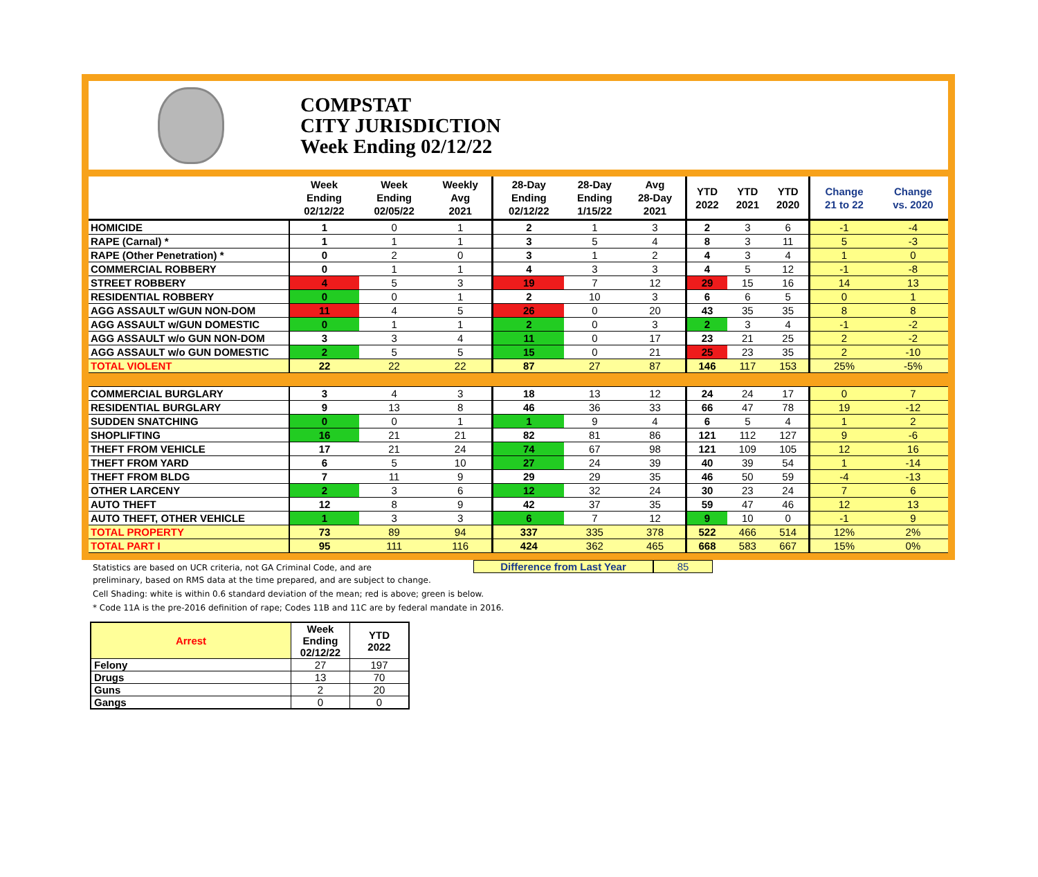COMPSTAT
CITY JURISDICTION
Week Ending 02/12/22
| | Week Ending 02/12/22 | Week Ending 02/05/22 | Weekly Avg 2021 | 28-Day Ending 02/12/22 | 28-Day Ending 1/15/22 | Avg 28-Day 2021 | YTD 2022 | YTD 2021 | YTD 2020 | Change 21 to 22 | Change vs. 2020 |
| --- | --- | --- | --- | --- | --- | --- | --- | --- | --- | --- | --- |
| HOMICIDE | 1 | 0 | 1 | 2 | 1 | 3 | 2 | 3 | 6 | -1 | -4 |
| RAPE (Carnal) * | 1 | 1 | 1 | 3 | 5 | 4 | 8 | 3 | 11 | 5 | -3 |
| RAPE (Other Penetration) * | 0 | 2 | 0 | 3 | 1 | 2 | 4 | 3 | 4 | 1 | 0 |
| COMMERCIAL ROBBERY | 0 | 1 | 1 | 4 | 3 | 3 | 4 | 5 | 12 | -1 | -8 |
| STREET ROBBERY | 4 | 5 | 3 | 19 | 7 | 12 | 29 | 15 | 16 | 14 | 13 |
| RESIDENTIAL ROBBERY | 0 | 0 | 1 | 2 | 10 | 3 | 6 | 6 | 5 | 0 | 1 |
| AGG ASSAULT w/GUN NON-DOM | 11 | 4 | 5 | 26 | 0 | 20 | 43 | 35 | 35 | 8 | 8 |
| AGG ASSAULT w/GUN DOMESTIC | 0 | 1 | 1 | 2 | 0 | 3 | 2 | 3 | 4 | -1 | -2 |
| AGG ASSAULT w/o GUN NON-DOM | 3 | 3 | 4 | 11 | 0 | 17 | 23 | 21 | 25 | 2 | -2 |
| AGG ASSAULT w/o GUN DOMESTIC | 2 | 5 | 5 | 15 | 0 | 21 | 25 | 23 | 35 | 2 | -10 |
| TOTAL VIOLENT | 22 | 22 | 22 | 87 | 27 | 87 | 146 | 117 | 153 | 25% | -5% |
| COMMERCIAL BURGLARY | 3 | 4 | 3 | 18 | 13 | 12 | 24 | 24 | 17 | 0 | 7 |
| RESIDENTIAL BURGLARY | 9 | 13 | 8 | 46 | 36 | 33 | 66 | 47 | 78 | 19 | -12 |
| SUDDEN SNATCHING | 0 | 0 | 1 | 1 | 9 | 4 | 6 | 5 | 4 | 1 | 2 |
| SHOPLIFTING | 16 | 21 | 21 | 82 | 81 | 86 | 121 | 112 | 127 | 9 | -6 |
| THEFT FROM VEHICLE | 17 | 21 | 24 | 74 | 67 | 98 | 121 | 109 | 105 | 12 | 16 |
| THEFT FROM YARD | 6 | 5 | 10 | 27 | 24 | 39 | 40 | 39 | 54 | 1 | -14 |
| THEFT FROM BLDG | 7 | 11 | 9 | 29 | 29 | 35 | 46 | 50 | 59 | -4 | -13 |
| OTHER LARCENY | 2 | 3 | 6 | 12 | 32 | 24 | 30 | 23 | 24 | 7 | 6 |
| AUTO THEFT | 12 | 8 | 9 | 42 | 37 | 35 | 59 | 47 | 46 | 12 | 13 |
| AUTO THEFT, OTHER VEHICLE | 1 | 3 | 3 | 6 | 7 | 12 | 9 | 10 | 0 | -1 | 9 |
| TOTAL PROPERTY | 73 | 89 | 94 | 337 | 335 | 378 | 522 | 466 | 514 | 12% | 2% |
| TOTAL PART I | 95 | 111 | 116 | 424 | 362 | 465 | 668 | 583 | 667 | 15% | 0% |
Statistics are based on UCR criteria, not GA Criminal Code, and are
Difference from Last Year 85
preliminary, based on RMS data at the time prepared, and are subject to change.
Cell Shading: white is within 0.6 standard deviation of the mean; red is above; green is below.
* Code 11A is the pre-2016 definition of rape; Codes 11B and 11C are by federal mandate in 2016.
| Arrest | Week Ending 02/12/22 | YTD 2022 |
| --- | --- | --- |
| Felony | 27 | 197 |
| Drugs | 13 | 70 |
| Guns | 2 | 20 |
| Gangs | 0 | 0 |